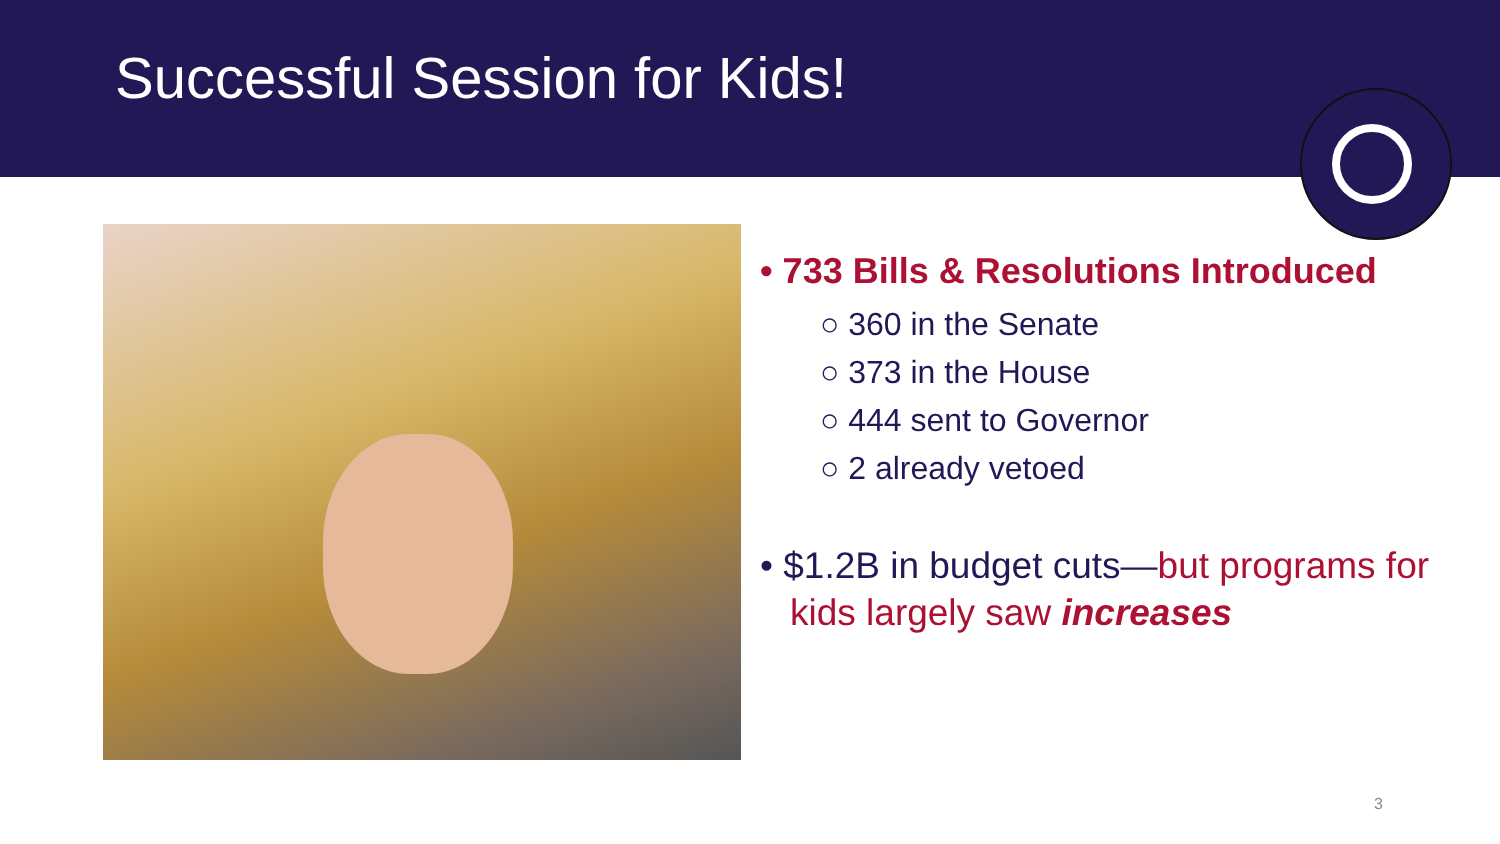Successful Session for Kids!
• 733 Bills & Resolutions Introduced
○ 360 in the Senate
○ 373 in the House
○ 444 sent to Governor
○ 2 already vetoed
• $1.2B in budget cuts—but programs for kids largely saw increases
3